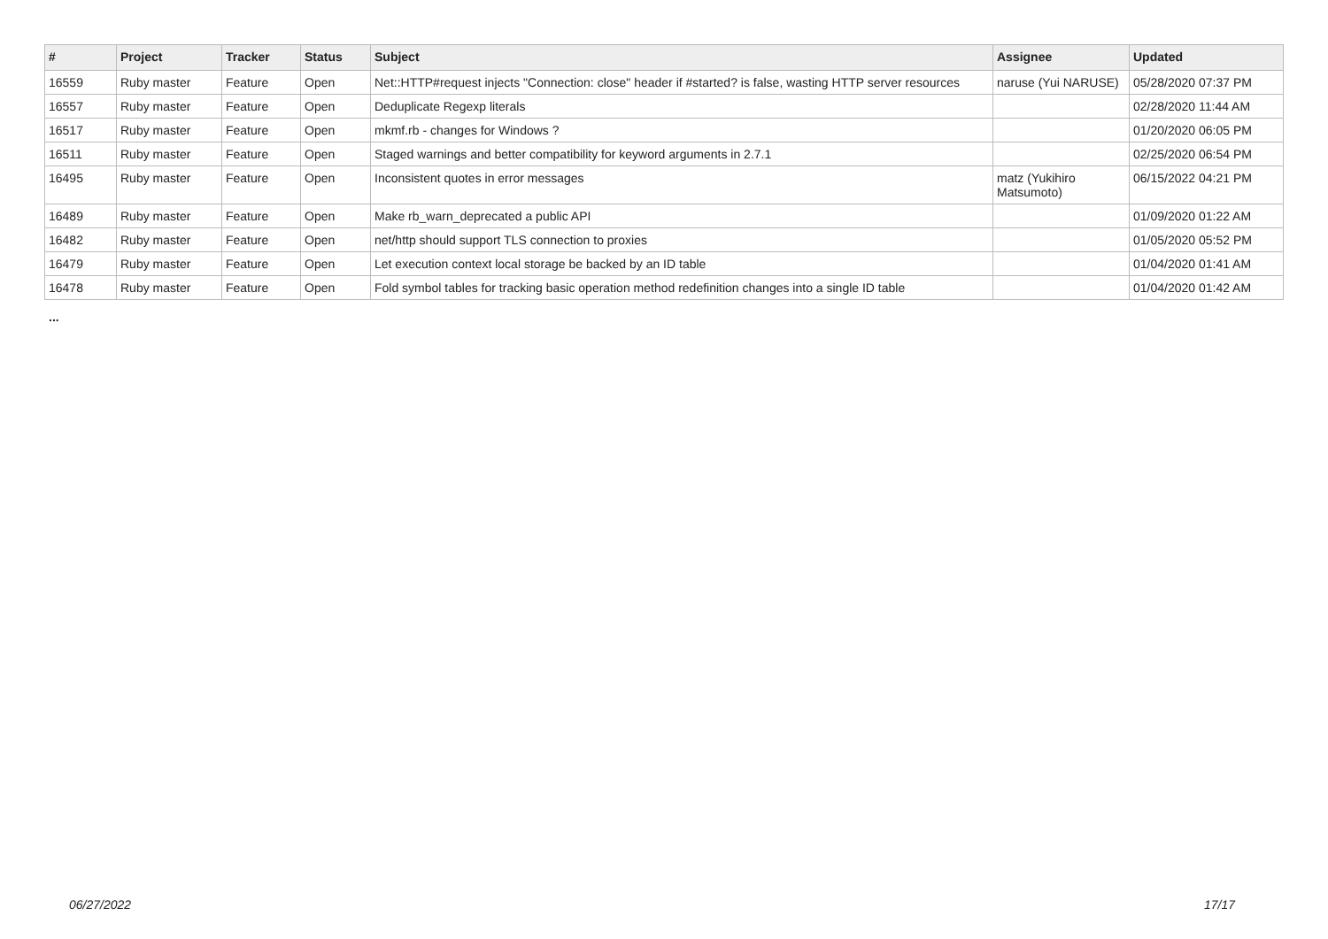| # | Project | Tracker | Status | Subject | Assignee | Updated |
| --- | --- | --- | --- | --- | --- | --- |
| 16559 | Ruby master | Feature | Open | Net::HTTP#request injects "Connection: close" header if #started? is false, wasting HTTP server resources | naruse (Yui NARUSE) | 05/28/2020 07:37 PM |
| 16557 | Ruby master | Feature | Open | Deduplicate Regexp literals | | 02/28/2020 11:44 AM |
| 16517 | Ruby master | Feature | Open | mkmf.rb - changes for Windows ? | | 01/20/2020 06:05 PM |
| 16511 | Ruby master | Feature | Open | Staged warnings and better compatibility for keyword arguments in 2.7.1 | | 02/25/2020 06:54 PM |
| 16495 | Ruby master | Feature | Open | Inconsistent quotes in error messages | matz (Yukihiro Matsumoto) | 06/15/2022 04:21 PM |
| 16489 | Ruby master | Feature | Open | Make rb_warn_deprecated a public API | | 01/09/2020 01:22 AM |
| 16482 | Ruby master | Feature | Open | net/http should support TLS connection to proxies | | 01/05/2020 05:52 PM |
| 16479 | Ruby master | Feature | Open | Let execution context local storage be backed by an ID table | | 01/04/2020 01:41 AM |
| 16478 | Ruby master | Feature | Open | Fold symbol tables for tracking basic operation method redefinition changes into a single ID table | | 01/04/2020 01:42 AM |
...
06/27/2022 17/17